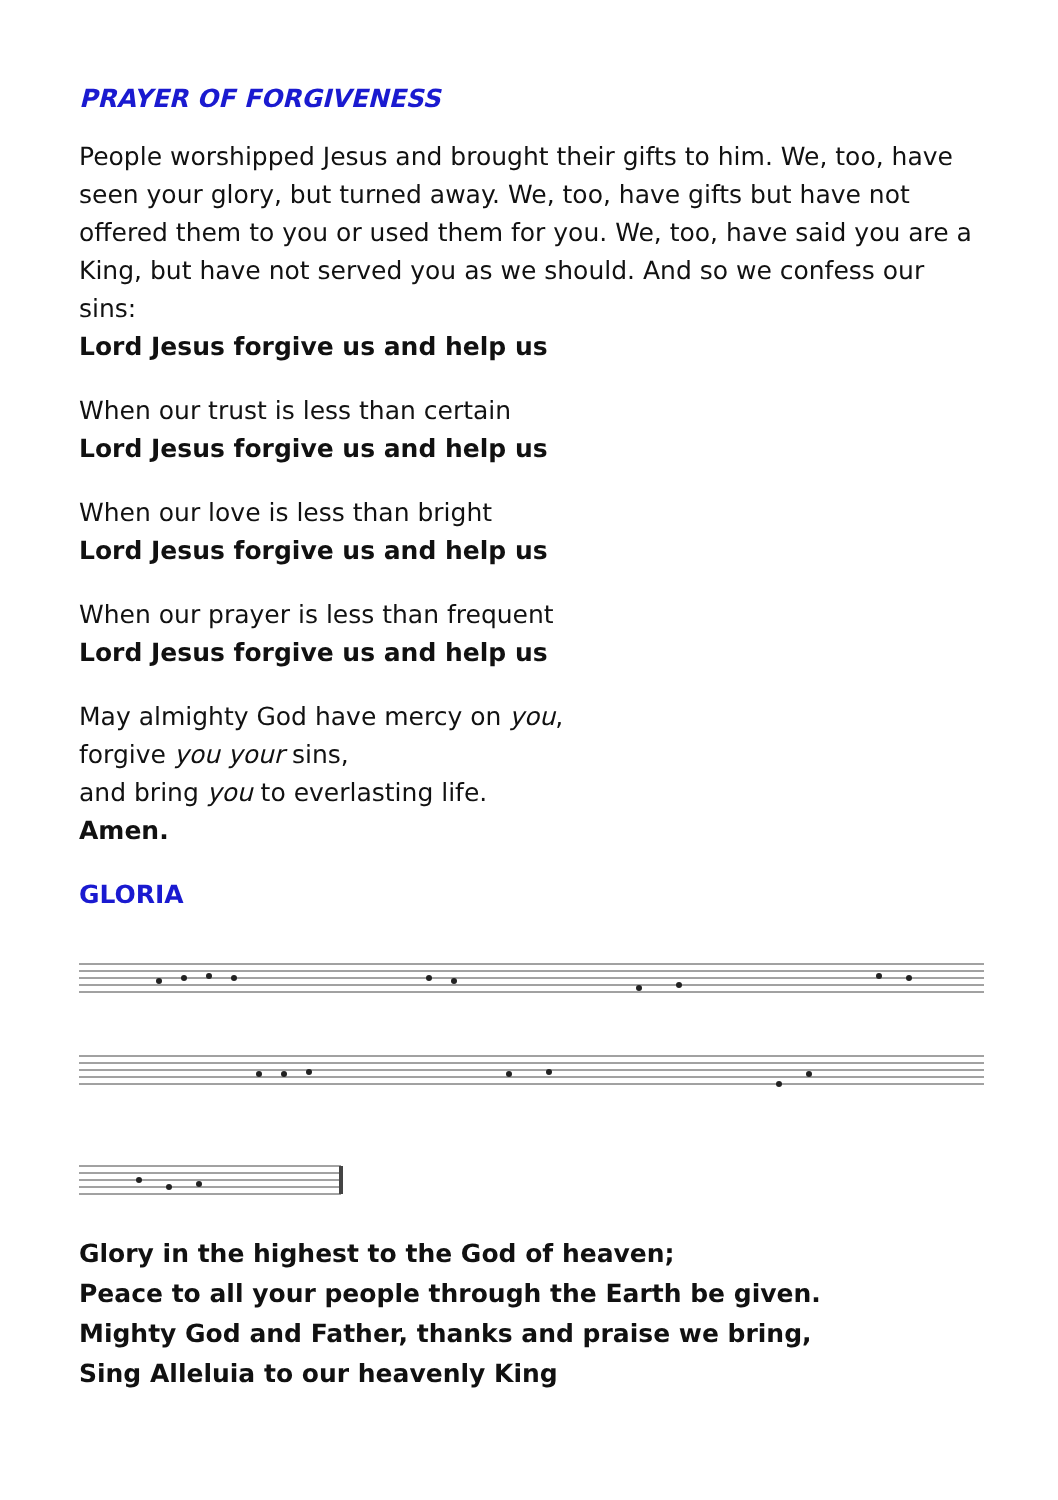PRAYER OF FORGIVENESS
People worshipped Jesus and brought their gifts to him. We, too, have seen your glory, but turned away. We, too, have gifts but have not offered them to you or used them for you. We, too, have said you are a King, but have not served you as we should. And so we confess our sins:
Lord Jesus forgive us and help us
When our trust is less than certain
Lord Jesus forgive us and help us
When our love is less than bright
Lord Jesus forgive us and help us
When our prayer is less than frequent
Lord Jesus forgive us and help us
May almighty God have mercy on you,
forgive you your sins,
and bring you to everlasting life.
Amen.
GLORIA
Glory in the highest to the God of heaven;
Peace to all your people through the Earth be given.
Mighty God and Father, thanks and praise we bring,
Sing Alleluia to our heavenly King